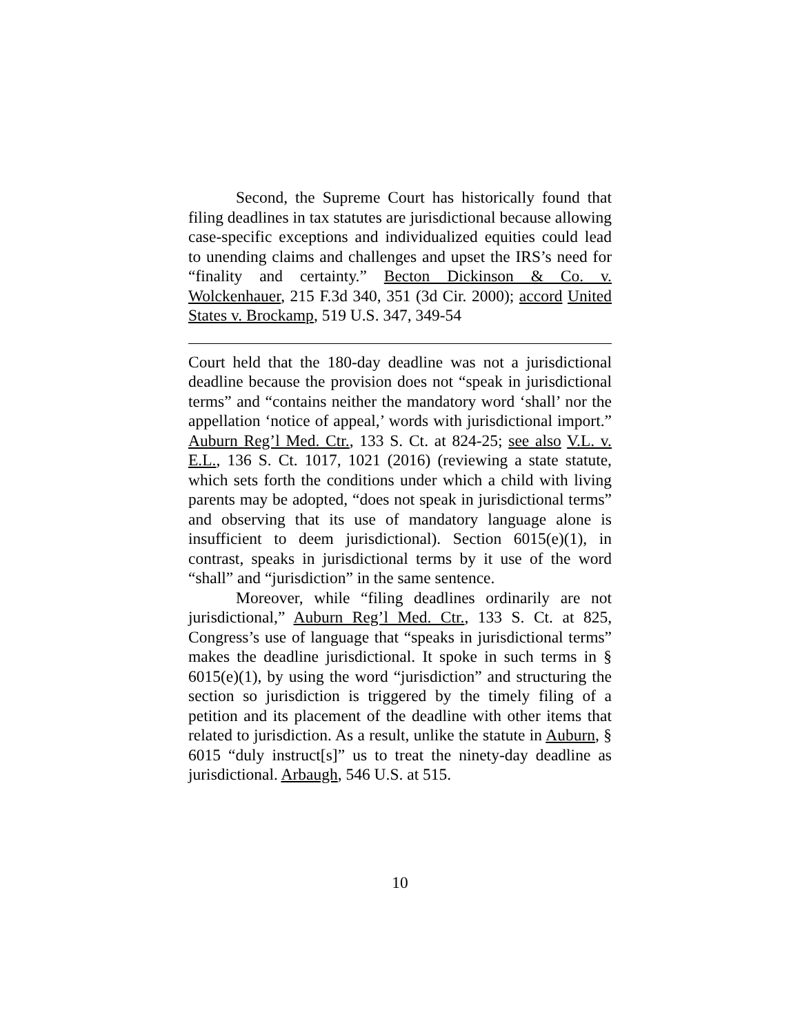Second, the Supreme Court has historically found that filing deadlines in tax statutes are jurisdictional because allowing case-specific exceptions and individualized equities could lead to unending claims and challenges and upset the IRS’s need for “finality and certainty.” Becton Dickinson & Co. v. Wolckenhauer, 215 F.3d 340, 351 (3d Cir. 2000); accord United States v. Brockamp, 519 U.S. 347, 349-54
Court held that the 180-day deadline was not a jurisdictional deadline because the provision does not “speak in jurisdictional terms” and “contains neither the mandatory word ‘shall’ nor the appellation ‘notice of appeal,’ words with jurisdictional import.” Auburn Reg’l Med. Ctr., 133 S. Ct. at 824-25; see also V.L. v. E.L., 136 S. Ct. 1017, 1021 (2016) (reviewing a state statute, which sets forth the conditions under which a child with living parents may be adopted, “does not speak in jurisdictional terms” and observing that its use of mandatory language alone is insufficient to deem jurisdictional). Section 6015(e)(1), in contrast, speaks in jurisdictional terms by it use of the word “shall” and “jurisdiction” in the same sentence.
Moreover, while “filing deadlines ordinarily are not jurisdictional,” Auburn Reg’l Med. Ctr., 133 S. Ct. at 825, Congress’s use of language that “speaks in jurisdictional terms” makes the deadline jurisdictional. It spoke in such terms in § 6015(e)(1), by using the word “jurisdiction” and structuring the section so jurisdiction is triggered by the timely filing of a petition and its placement of the deadline with other items that related to jurisdiction. As a result, unlike the statute in Auburn, § 6015 “duly instruct[s]” us to treat the ninety-day deadline as jurisdictional. Arbaugh, 546 U.S. at 515.
10